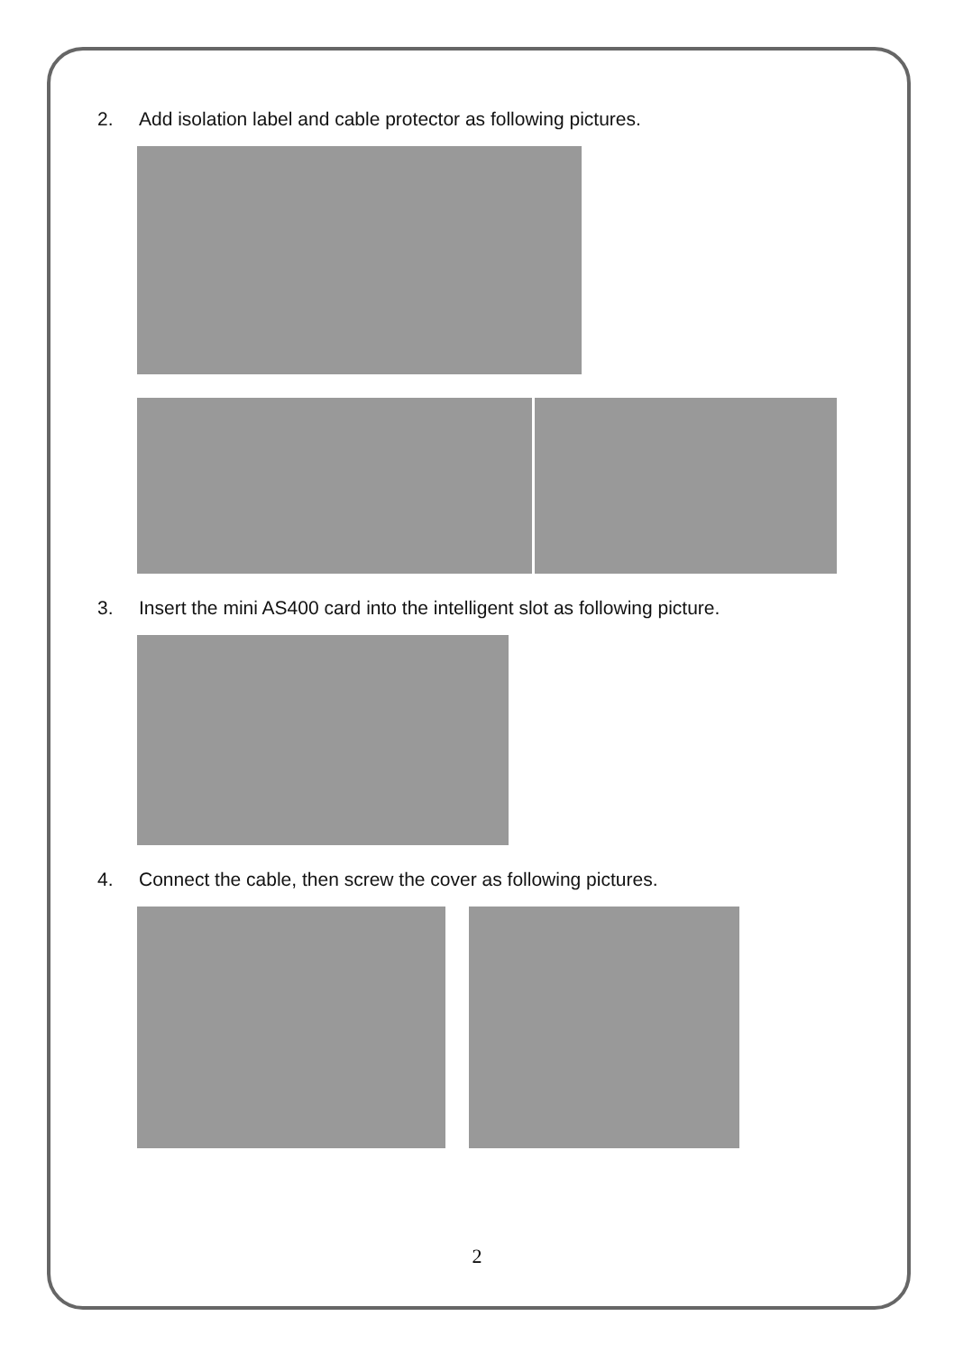2. Add isolation label and cable protector as following pictures.
3. Insert the mini AS400 card into the intelligent slot as following picture.
4. Connect the cable, then screw the cover as following pictures.
2